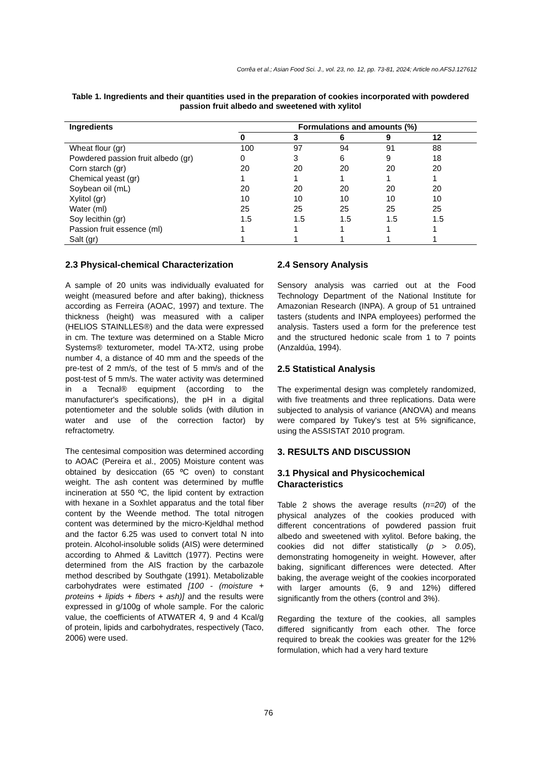Corrêa et al.; Asian Food Sci. J., vol. 23, no. 12, pp. 73-81, 2024; Article no.AFSJ.127612
Table 1. Ingredients and their quantities used in the preparation of cookies incorporated with powdered passion fruit albedo and sweetened with xylitol
| Ingredients | Formulations and amounts (%) | | | | |
| --- | --- | --- | --- | --- | --- |
| | 0 | 3 | 6 | 9 | 12 |
| Wheat flour (gr) | 100 | 97 | 94 | 91 | 88 |
| Powdered passion fruit albedo (gr) | 0 | 3 | 6 | 9 | 18 |
| Corn starch (gr) | 20 | 20 | 20 | 20 | 20 |
| Chemical yeast (gr) | 1 | 1 | 1 | 1 | 1 |
| Soybean oil (mL) | 20 | 20 | 20 | 20 | 20 |
| Xylitol (gr) | 10 | 10 | 10 | 10 | 10 |
| Water (ml) | 25 | 25 | 25 | 25 | 25 |
| Soy lecithin (gr) | 1.5 | 1.5 | 1.5 | 1.5 | 1.5 |
| Passion fruit essence (ml) | 1 | 1 | 1 | 1 | 1 |
| Salt (gr) | 1 | 1 | 1 | 1 | 1 |
2.3 Physical-chemical Characterization
A sample of 20 units was individually evaluated for weight (measured before and after baking), thickness according as Ferreira (AOAC, 1997) and texture. The thickness (height) was measured with a caliper (HELIOS STAINLLES®) and the data were expressed in cm. The texture was determined on a Stable Micro Systems® texturometer, model TA-XT2, using probe number 4, a distance of 40 mm and the speeds of the pre-test of 2 mm/s, of the test of 5 mm/s and of the post-test of 5 mm/s. The water activity was determined in a Tecnal® equipment (according to the manufacturer's specifications), the pH in a digital potentiometer and the soluble solids (with dilution in water and use of the correction factor) by refractometry.
The centesimal composition was determined according to AOAC (Pereira et al., 2005) Moisture content was obtained by desiccation (65 ºC oven) to constant weight. The ash content was determined by muffle incineration at 550 ºC, the lipid content by extraction with hexane in a Soxhlet apparatus and the total fiber content by the Weende method. The total nitrogen content was determined by the micro-Kjeldhal method and the factor 6.25 was used to convert total N into protein. Alcohol-insoluble solids (AIS) were determined according to Ahmed & Lavittch (1977). Pectins were determined from the AIS fraction by the carbazole method described by Southgate (1991). Metabolizable carbohydrates were estimated [100 - (moisture + proteins + lipids + fibers + ash)] and the results were expressed in g/100g of whole sample. For the caloric value, the coefficients of ATWATER 4, 9 and 4 Kcal/g of protein, lipids and carbohydrates, respectively (Taco, 2006) were used.
2.4 Sensory Analysis
Sensory analysis was carried out at the Food Technology Department of the National Institute for Amazonian Research (INPA). A group of 51 untrained tasters (students and INPA employees) performed the analysis. Tasters used a form for the preference test and the structured hedonic scale from 1 to 7 points (Anzaldúa, 1994).
2.5 Statistical Analysis
The experimental design was completely randomized, with five treatments and three replications. Data were subjected to analysis of variance (ANOVA) and means were compared by Tukey's test at 5% significance, using the ASSISTAT 2010 program.
3. RESULTS AND DISCUSSION
3.1 Physical and Physicochemical Characteristics
Table 2 shows the average results (n=20) of the physical analyzes of the cookies produced with different concentrations of powdered passion fruit albedo and sweetened with xylitol. Before baking, the cookies did not differ statistically (p > 0.05), demonstrating homogeneity in weight. However, after baking, significant differences were detected. After baking, the average weight of the cookies incorporated with larger amounts (6, 9 and 12%) differed significantly from the others (control and 3%).
Regarding the texture of the cookies, all samples differed significantly from each other. The force required to break the cookies was greater for the 12% formulation, which had a very hard texture
76